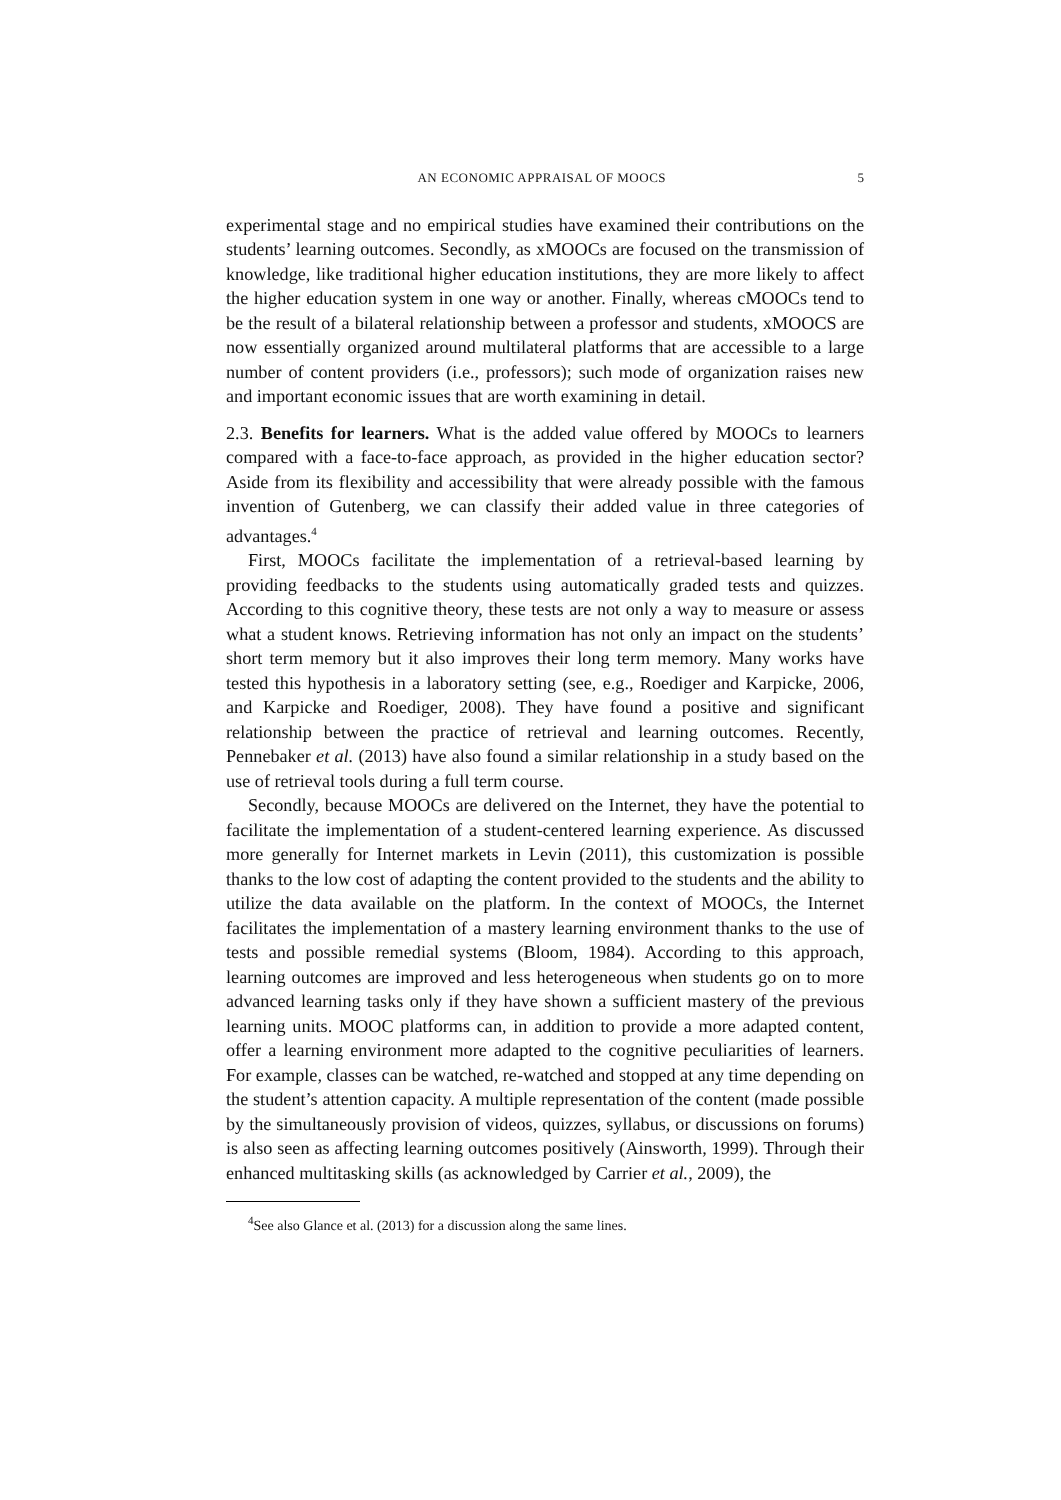AN ECONOMIC APPRAISAL OF MOOCS 5
experimental stage and no empirical studies have examined their contributions on the students’ learning outcomes. Secondly, as xMOOCs are focused on the transmission of knowledge, like traditional higher education institutions, they are more likely to affect the higher education system in one way or another. Finally, whereas cMOOCs tend to be the result of a bilateral relationship between a professor and students, xMOOCS are now essentially organized around multilateral platforms that are accessible to a large number of content providers (i.e., professors); such mode of organization raises new and important economic issues that are worth examining in detail.
2.3. Benefits for learners. What is the added value offered by MOOCs to learners compared with a face-to-face approach, as provided in the higher education sector? Aside from its flexibility and accessibility that were already possible with the famous invention of Gutenberg, we can classify their added value in three categories of advantages.<sup>4</sup>
First, MOOCs facilitate the implementation of a retrieval-based learning by providing feedbacks to the students using automatically graded tests and quizzes. According to this cognitive theory, these tests are not only a way to measure or assess what a student knows. Retrieving information has not only an impact on the students’ short term memory but it also improves their long term memory. Many works have tested this hypothesis in a laboratory setting (see, e.g., Roediger and Karpicke, 2006, and Karpicke and Roediger, 2008). They have found a positive and significant relationship between the practice of retrieval and learning outcomes. Recently, Pennebaker et al. (2013) have also found a similar relationship in a study based on the use of retrieval tools during a full term course.
Secondly, because MOOCs are delivered on the Internet, they have the potential to facilitate the implementation of a student-centered learning experience. As discussed more generally for Internet markets in Levin (2011), this customization is possible thanks to the low cost of adapting the content provided to the students and the ability to utilize the data available on the platform. In the context of MOOCs, the Internet facilitates the implementation of a mastery learning environment thanks to the use of tests and possible remedial systems (Bloom, 1984). According to this approach, learning outcomes are improved and less heterogeneous when students go on to more advanced learning tasks only if they have shown a sufficient mastery of the previous learning units. MOOC platforms can, in addition to provide a more adapted content, offer a learning environment more adapted to the cognitive peculiarities of learners. For example, classes can be watched, re-watched and stopped at any time depending on the student’s attention capacity. A multiple representation of the content (made possible by the simultaneously provision of videos, quizzes, syllabus, or discussions on forums) is also seen as affecting learning outcomes positively (Ainsworth, 1999). Through their enhanced multitasking skills (as acknowledged by Carrier et al., 2009), the
<sup>4</sup> See also Glance et al. (2013) for a discussion along the same lines.